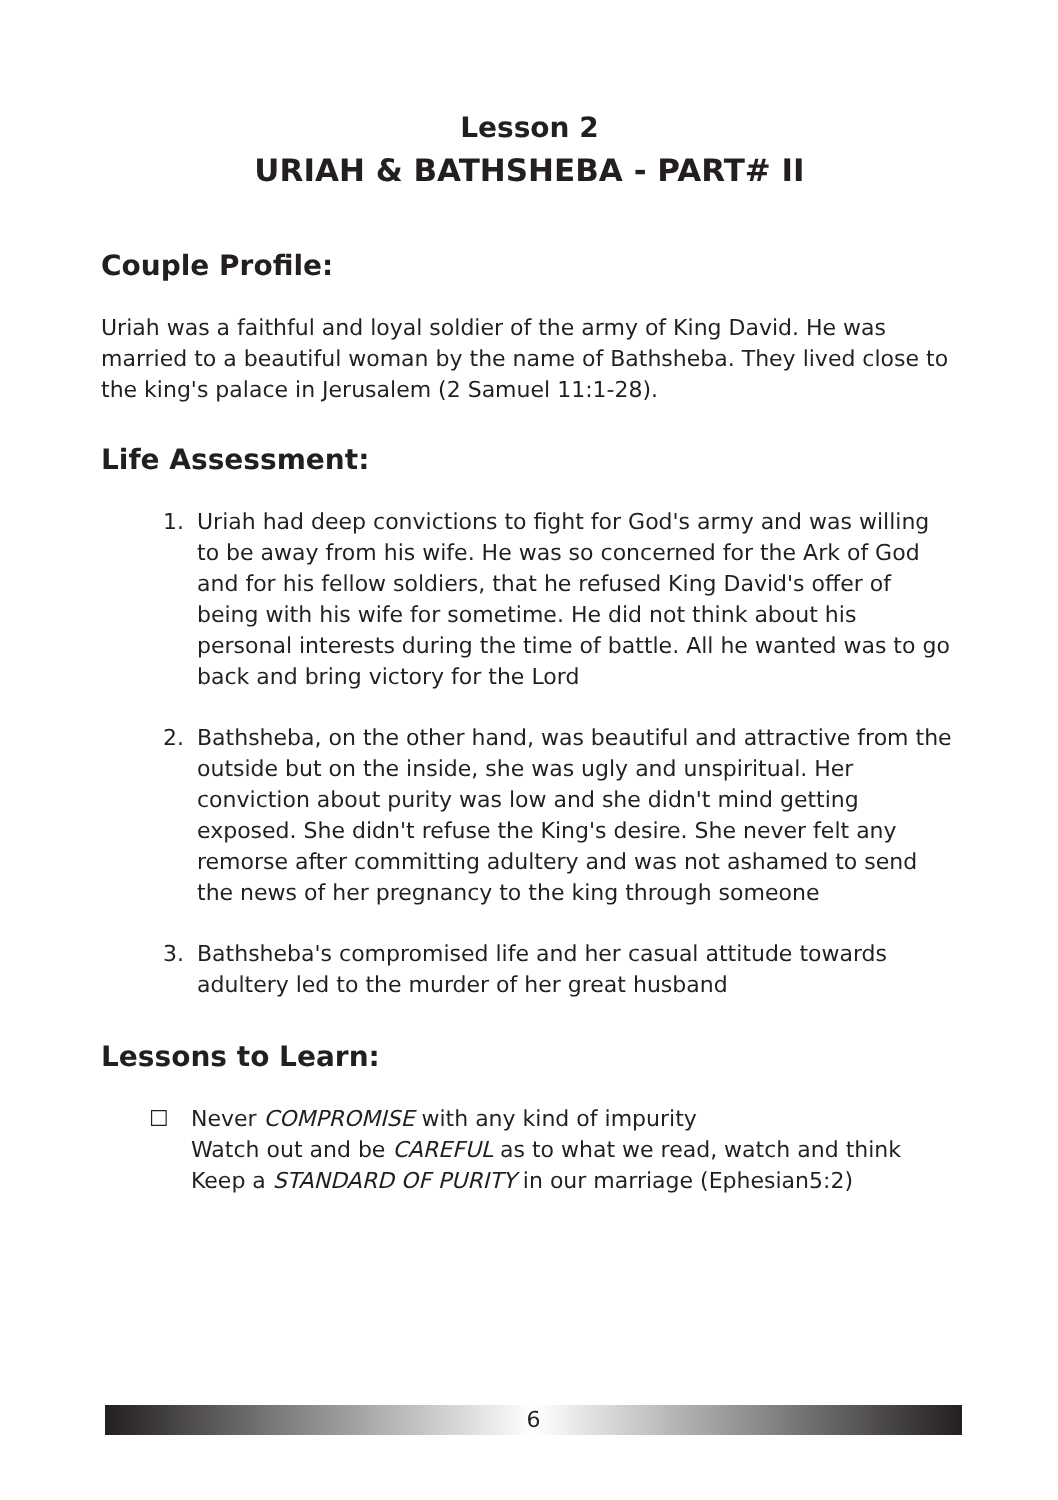Lesson 2
URIAH & BATHSHEBA - PART# II
Couple Profile:
Uriah was a faithful and loyal soldier of the army of King David. He was married to a beautiful woman by the name of Bathsheba. They lived close to the king's palace in Jerusalem (2 Samuel 11:1-28).
Life Assessment:
1. Uriah had deep convictions to fight for God's army and was willing to be away from his wife. He was so concerned for the Ark of God and for his fellow soldiers, that he refused King David's offer of being with his wife for sometime. He did not think about his personal interests during the time of battle. All he wanted was to go back and bring victory for the Lord
2. Bathsheba, on the other hand, was beautiful and attractive from the outside but on the inside, she was ugly and unspiritual. Her conviction about purity was low and she didn't mind getting exposed. She didn't refuse the King's desire. She never felt any remorse after committing adultery and was not ashamed to send the news of her pregnancy to the king through someone
3. Bathsheba's compromised life and her casual attitude towards adultery led to the murder of her great husband
Lessons to Learn:
☐ Never COMPROMISE with any kind of impurity
Watch out and be CAREFUL as to what we read, watch and think
Keep a STANDARD OF PURITY in our marriage (Ephesian5:2)
6